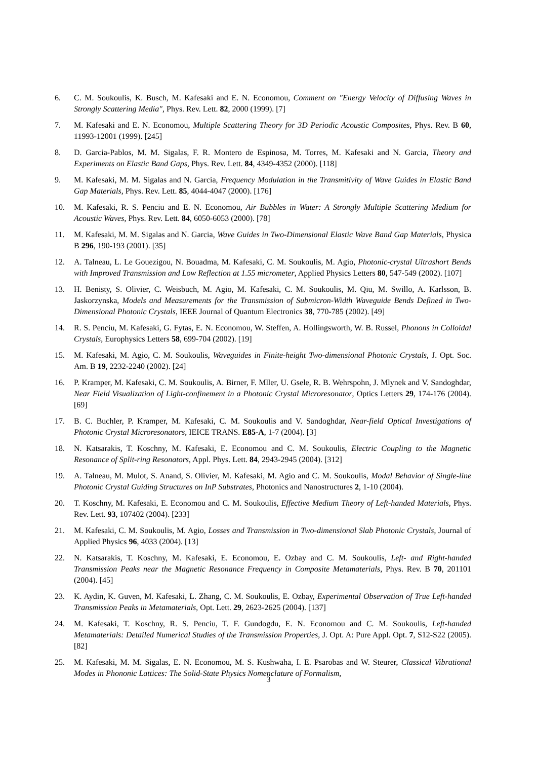6. C. M. Soukoulis, K. Busch, M. Kafesaki and E. N. Economou, Comment on "Energy Velocity of Diffusing Waves in Strongly Scattering Media", Phys. Rev. Lett. 82, 2000 (1999). [7]
7. M. Kafesaki and E. N. Economou, Multiple Scattering Theory for 3D Periodic Acoustic Composites, Phys. Rev. B 60, 11993-12001 (1999). [245]
8. D. Garcia-Pablos, M. M. Sigalas, F. R. Montero de Espinosa, M. Torres, M. Kafesaki and N. Garcia, Theory and Experiments on Elastic Band Gaps, Phys. Rev. Lett. 84, 4349-4352 (2000). [118]
9. M. Kafesaki, M. M. Sigalas and N. Garcia, Frequency Modulation in the Transmitivity of Wave Guides in Elastic Band Gap Materials, Phys. Rev. Lett. 85, 4044-4047 (2000). [176]
10. M. Kafesaki, R. S. Penciu and E. N. Economou, Air Bubbles in Water: A Strongly Multiple Scattering Medium for Acoustic Waves, Phys. Rev. Lett. 84, 6050-6053 (2000). [78]
11. M. Kafesaki, M. M. Sigalas and N. Garcia, Wave Guides in Two-Dimensional Elastic Wave Band Gap Materials, Physica B 296, 190-193 (2001). [35]
12. A. Talneau, L. Le Gouezigou, N. Bouadma, M. Kafesaki, C. M. Soukoulis, M. Agio, Photonic-crystal Ultrashort Bends with Improved Transmission and Low Reflection at 1.55 micrometer, Applied Physics Letters 80, 547-549 (2002). [107]
13. H. Benisty, S. Olivier, C. Weisbuch, M. Agio, M. Kafesaki, C. M. Soukoulis, M. Qiu, M. Swillo, A. Karlsson, B. Jaskorzynska, Models and Measurements for the Transmission of Submicron-Width Waveguide Bends Defined in Two-Dimensional Photonic Crystals, IEEE Journal of Quantum Electronics 38, 770-785 (2002). [49]
14. R. S. Penciu, M. Kafesaki, G. Fytas, E. N. Economou, W. Steffen, A. Hollingsworth, W. B. Russel, Phonons in Colloidal Crystals, Europhysics Letters 58, 699-704 (2002). [19]
15. M. Kafesaki, M. Agio, C. M. Soukoulis, Waveguides in Finite-height Two-dimensional Photonic Crystals, J. Opt. Soc. Am. B 19, 2232-2240 (2002). [24]
16. P. Kramper, M. Kafesaki, C. M. Soukoulis, A. Birner, F. Mller, U. Gsele, R. B. Wehrspohn, J. Mlynek and V. Sandoghdar, Near Field Visualization of Light-confinement in a Photonic Crystal Microresonator, Optics Letters 29, 174-176 (2004). [69]
17. B. C. Buchler, P. Kramper, M. Kafesaki, C. M. Soukoulis and V. Sandoghdar, Near-field Optical Investigations of Photonic Crystal Microresonators, IEICE TRANS. E85-A, 1-7 (2004). [3]
18. N. Katsarakis, T. Koschny, M. Kafesaki, E. Economou and C. M. Soukoulis, Electric Coupling to the Magnetic Resonance of Split-ring Resonators, Appl. Phys. Lett. 84, 2943-2945 (2004). [312]
19. A. Talneau, M. Mulot, S. Anand, S. Olivier, M. Kafesaki, M. Agio and C. M. Soukoulis, Modal Behavior of Single-line Photonic Crystal Guiding Structures on InP Substrates, Photonics and Nanostructures 2, 1-10 (2004).
20. T. Koschny, M. Kafesaki, E. Economou and C. M. Soukoulis, Effective Medium Theory of Left-handed Materials, Phys. Rev. Lett. 93, 107402 (2004). [233]
21. M. Kafesaki, C. M. Soukoulis, M. Agio, Losses and Transmission in Two-dimensional Slab Photonic Crystals, Journal of Applied Physics 96, 4033 (2004). [13]
22. N. Katsarakis, T. Koschny, M. Kafesaki, E. Economou, E. Ozbay and C. M. Soukoulis, Left- and Right-handed Transmission Peaks near the Magnetic Resonance Frequency in Composite Metamaterials, Phys. Rev. B 70, 201101 (2004). [45]
23. K. Aydin, K. Guven, M. Kafesaki, L. Zhang, C. M. Soukoulis, E. Ozbay, Experimental Observation of True Left-handed Transmission Peaks in Metamaterials, Opt. Lett. 29, 2623-2625 (2004). [137]
24. M. Kafesaki, T. Koschny, R. S. Penciu, T. F. Gundogdu, E. N. Economou and C. M. Soukoulis, Left-handed Metamaterials: Detailed Numerical Studies of the Transmission Properties, J. Opt. A: Pure Appl. Opt. 7, S12-S22 (2005). [82]
25. M. Kafesaki, M. M. Sigalas, E. N. Economou, M. S. Kushwaha, I. E. Psarobas and W. Steurer, Classical Vibrational Modes in Phononic Lattices: The Solid-State Physics Nomenclature of Formalism,
3